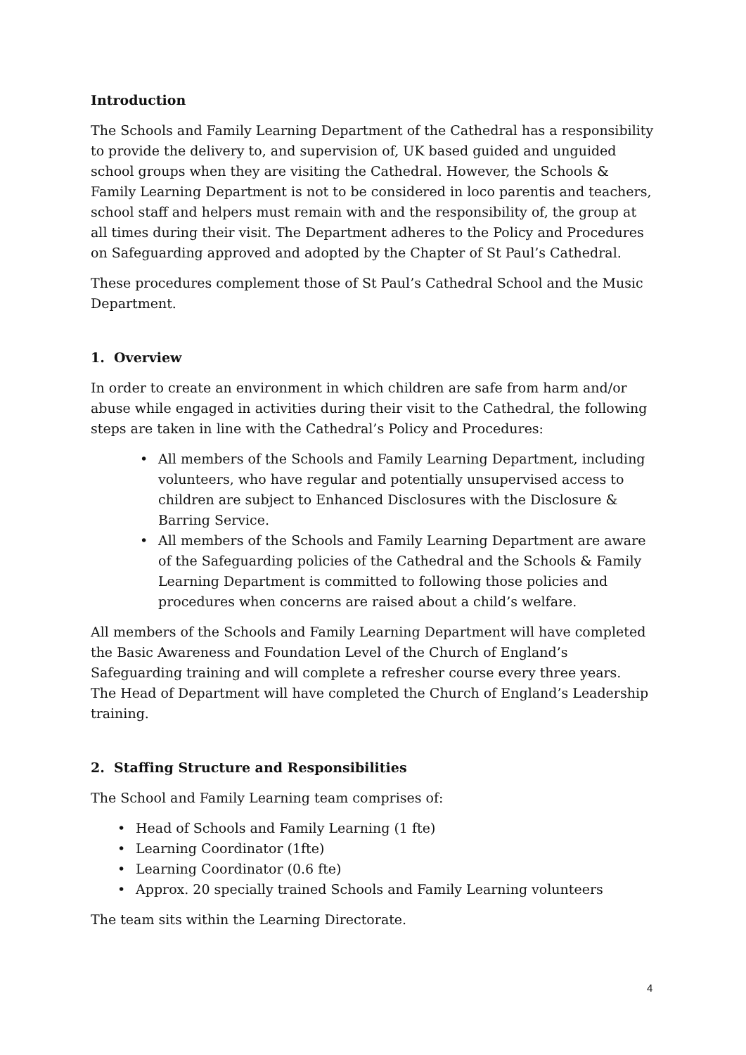Introduction
The Schools and Family Learning Department of the Cathedral has a responsibility to provide the delivery to, and supervision of, UK based guided and unguided school groups when they are visiting the Cathedral. However, the Schools & Family Learning Department is not to be considered in loco parentis and teachers, school staff and helpers must remain with and the responsibility of, the group at all times during their visit. The Department adheres to the Policy and Procedures on Safeguarding approved and adopted by the Chapter of St Paul’s Cathedral.
These procedures complement those of St Paul’s Cathedral School and the Music Department.
1. Overview
In order to create an environment in which children are safe from harm and/or abuse while engaged in activities during their visit to the Cathedral, the following steps are taken in line with the Cathedral’s Policy and Procedures:
• All members of the Schools and Family Learning Department, including volunteers, who have regular and potentially unsupervised access to children are subject to Enhanced Disclosures with the Disclosure & Barring Service.
• All members of the Schools and Family Learning Department are aware of the Safeguarding policies of the Cathedral and the Schools & Family Learning Department is committed to following those policies and procedures when concerns are raised about a child’s welfare.
All members of the Schools and Family Learning Department will have completed the Basic Awareness and Foundation Level of the Church of England’s Safeguarding training and will complete a refresher course every three years. The Head of Department will have completed the Church of England’s Leadership training.
2. Staffing Structure and Responsibilities
The School and Family Learning team comprises of:
• Head of Schools and Family Learning (1 fte)
• Learning Coordinator (1fte)
• Learning Coordinator (0.6 fte)
• Approx. 20 specially trained Schools and Family Learning volunteers
The team sits within the Learning Directorate.
4